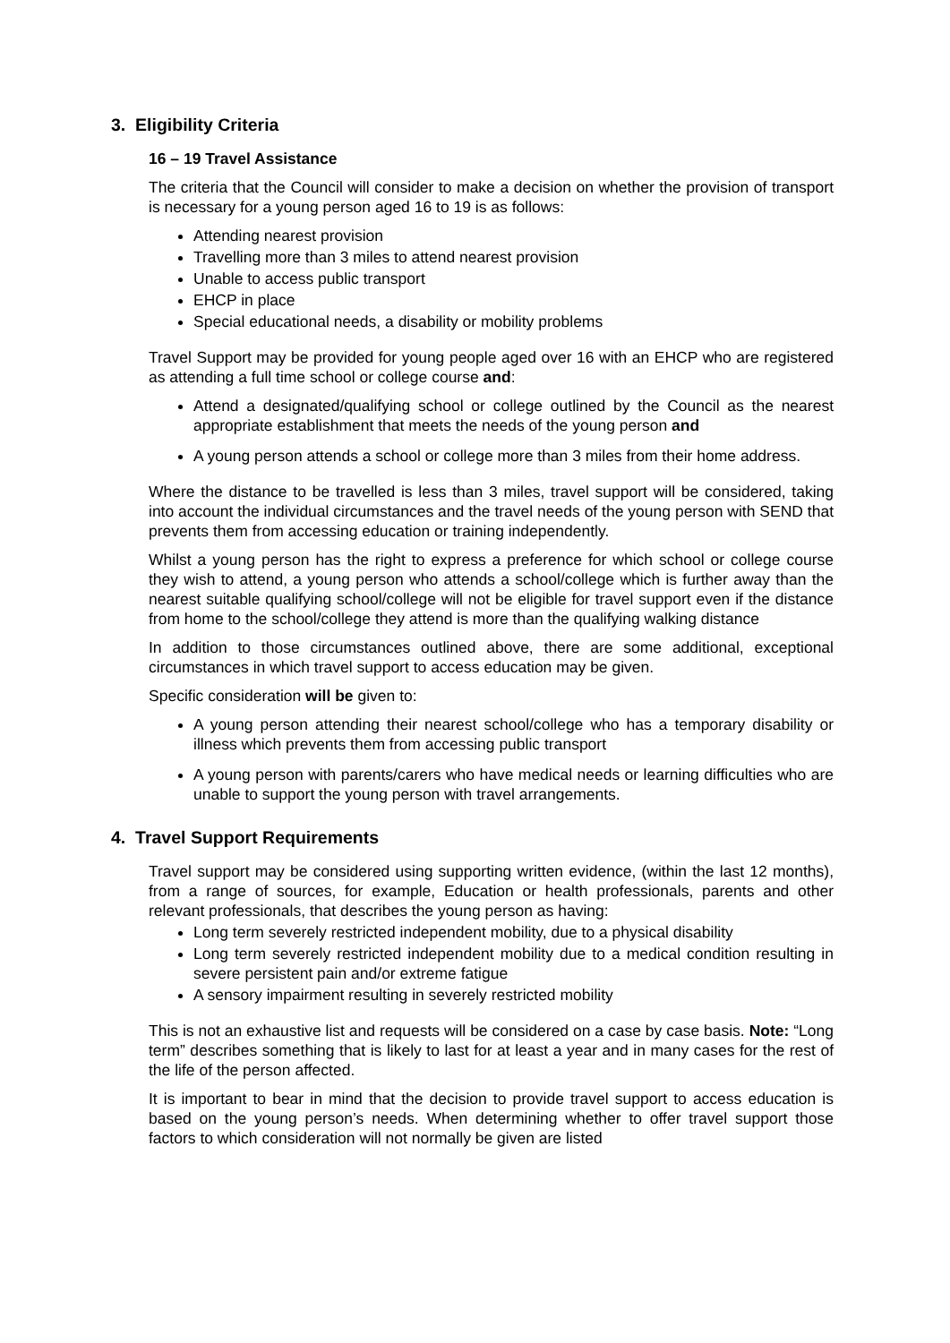3. Eligibility Criteria
16 – 19 Travel Assistance
The criteria that the Council will consider to make a decision on whether the provision of transport is necessary for a young person aged 16 to 19 is as follows:
Attending nearest provision
Travelling more than 3 miles to attend nearest provision
Unable to access public transport
EHCP in place
Special educational needs, a disability or mobility problems
Travel Support may be provided for young people aged over 16 with an EHCP who are registered as attending a full time school or college course and:
Attend a designated/qualifying school or college outlined by the Council as the nearest appropriate establishment that meets the needs of the young person and
A young person attends a school or college more than 3 miles from their home address.
Where the distance to be travelled is less than 3 miles, travel support will be considered, taking into account the individual circumstances and the travel needs of the young person with SEND that prevents them from accessing education or training independently.
Whilst a young person has the right to express a preference for which school or college course they wish to attend, a young person who attends a school/college which is further away than the nearest suitable qualifying school/college will not be eligible for travel support even if the distance from home to the school/college they attend is more than the qualifying walking distance
In addition to those circumstances outlined above, there are some additional, exceptional circumstances in which travel support to access education may be given.
Specific consideration will be given to:
A young person attending their nearest school/college who has a temporary disability or illness which prevents them from accessing public transport
A young person with parents/carers who have medical needs or learning difficulties who are unable to support the young person with travel arrangements.
4. Travel Support Requirements
Travel support may be considered using supporting written evidence, (within the last 12 months), from a range of sources, for example, Education or health professionals, parents and other relevant professionals, that describes the young person as having:
Long term severely restricted independent mobility, due to a physical disability
Long term severely restricted independent mobility due to a medical condition resulting in severe persistent pain and/or extreme fatigue
A sensory impairment resulting in severely restricted mobility
This is not an exhaustive list and requests will be considered on a case by case basis. Note: “Long term” describes something that is likely to last for at least a year and in many cases for the rest of the life of the person affected.
It is important to bear in mind that the decision to provide travel support to access education is based on the young person’s needs. When determining whether to offer travel support those factors to which consideration will not normally be given are listed